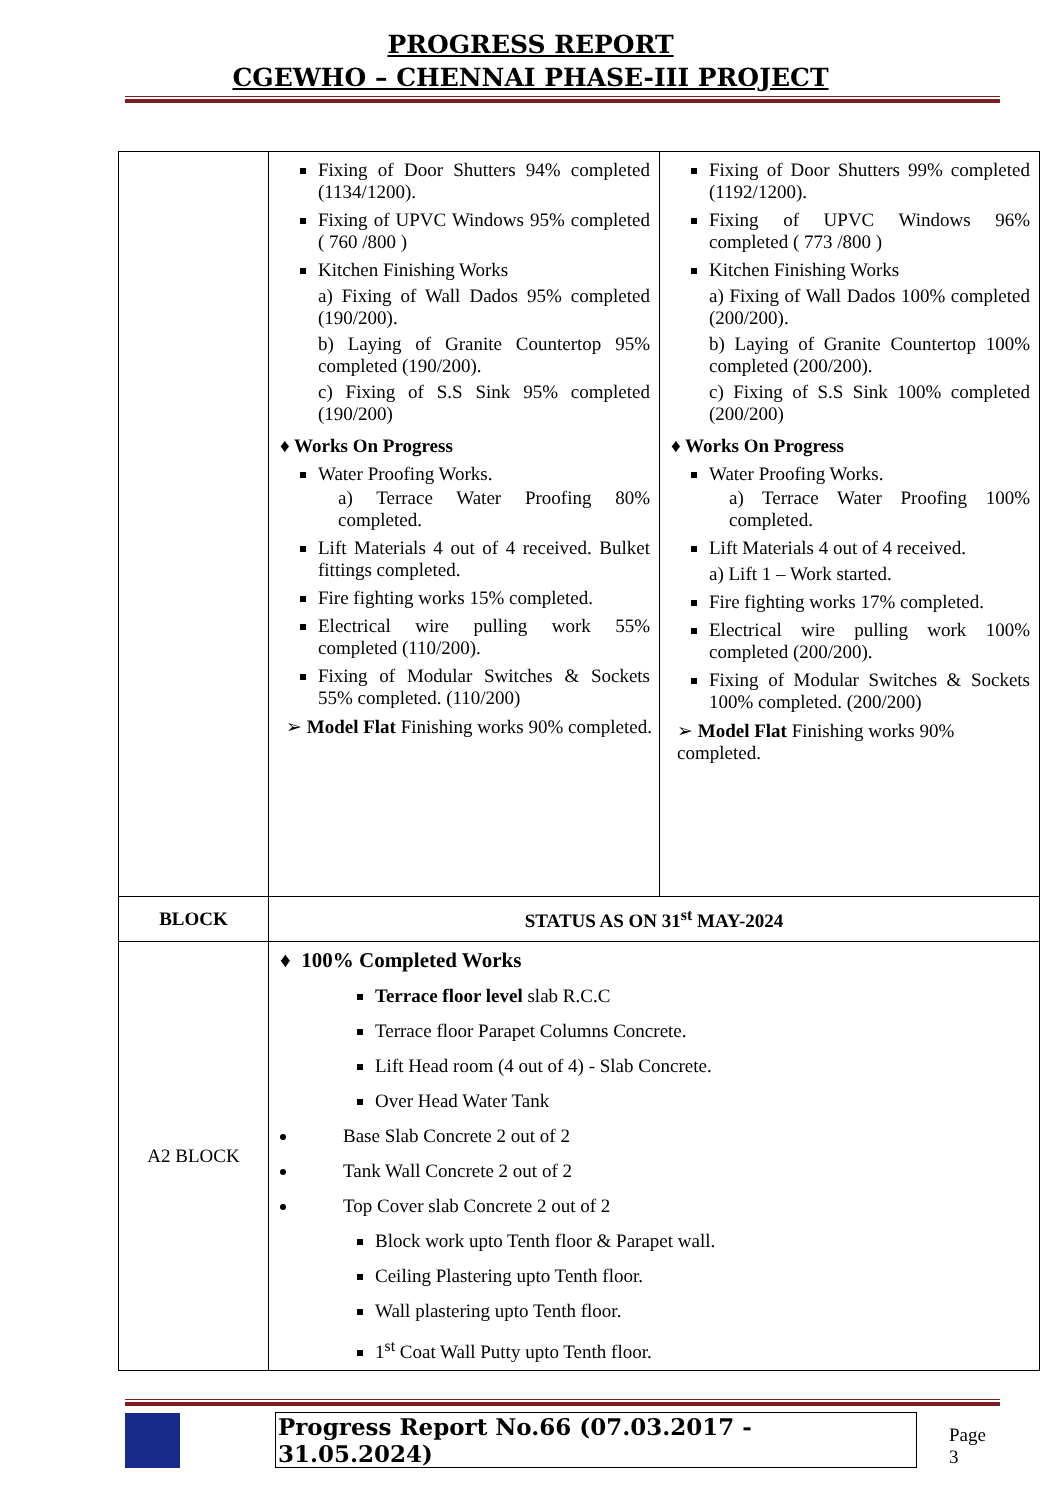PROGRESS REPORT
CGEWHO – CHENNAI PHASE-III PROJECT
| | Fixing of Door Shutters 94% completed (1134/1200). Fixing of UPVC Windows 95% completed ( 760 /800 ) Kitchen Finishing Works a) Fixing of Wall Dados 95% completed (190/200). b) Laying of Granite Countertop 95% completed (190/200). c) Fixing of S.S Sink 95% completed (190/200) ♦ Works On Progress Water Proofing Works. a) Terrace Water Proofing 80% completed. Lift Materials 4 out of 4 received. Bulket fittings completed. Fire fighting works 15% completed. Electrical wire pulling work 55% completed (110/200). Fixing of Modular Switches & Sockets 55% completed. (110/200) ➢ Model Flat Finishing works 90% completed. | Fixing of Door Shutters 99% completed (1192/1200). Fixing of UPVC Windows 96% completed ( 773 /800 ) Kitchen Finishing Works a) Fixing of Wall Dados 100% completed (200/200). b) Laying of Granite Countertop 100% completed (200/200). c) Fixing of S.S Sink 100% completed (200/200) ♦ Works On Progress Water Proofing Works. a) Terrace Water Proofing 100% completed. Lift Materials 4 out of 4 received. a) Lift 1 – Work started. Fire fighting works 17% completed. Electrical wire pulling work 100% completed (200/200). Fixing of Modular Switches & Sockets 100% completed. (200/200) ➢ Model Flat Finishing works 90% completed. |
| BLOCK | STATUS AS ON 31<sup>st</sup> MAY-2024 | |
| A2 BLOCK | ♦ 100% Completed Works Terrace floor level slab R.C.C Terrace floor Parapet Columns Concrete. Lift Head room (4 out of 4) - Slab Concrete. Over Head Water Tank Base Slab Concrete 2 out of 2 Tank Wall Concrete 2 out of 2 Top Cover slab Concrete 2 out of 2 Block work upto Tenth floor & Parapet wall. Ceiling Plastering upto Tenth floor. Wall plastering upto Tenth floor. 1<sup>st</sup> Coat Wall Putty upto Tenth floor. | |
Progress Report No.66 (07.03.2017 - 31.05.2024) Page 3